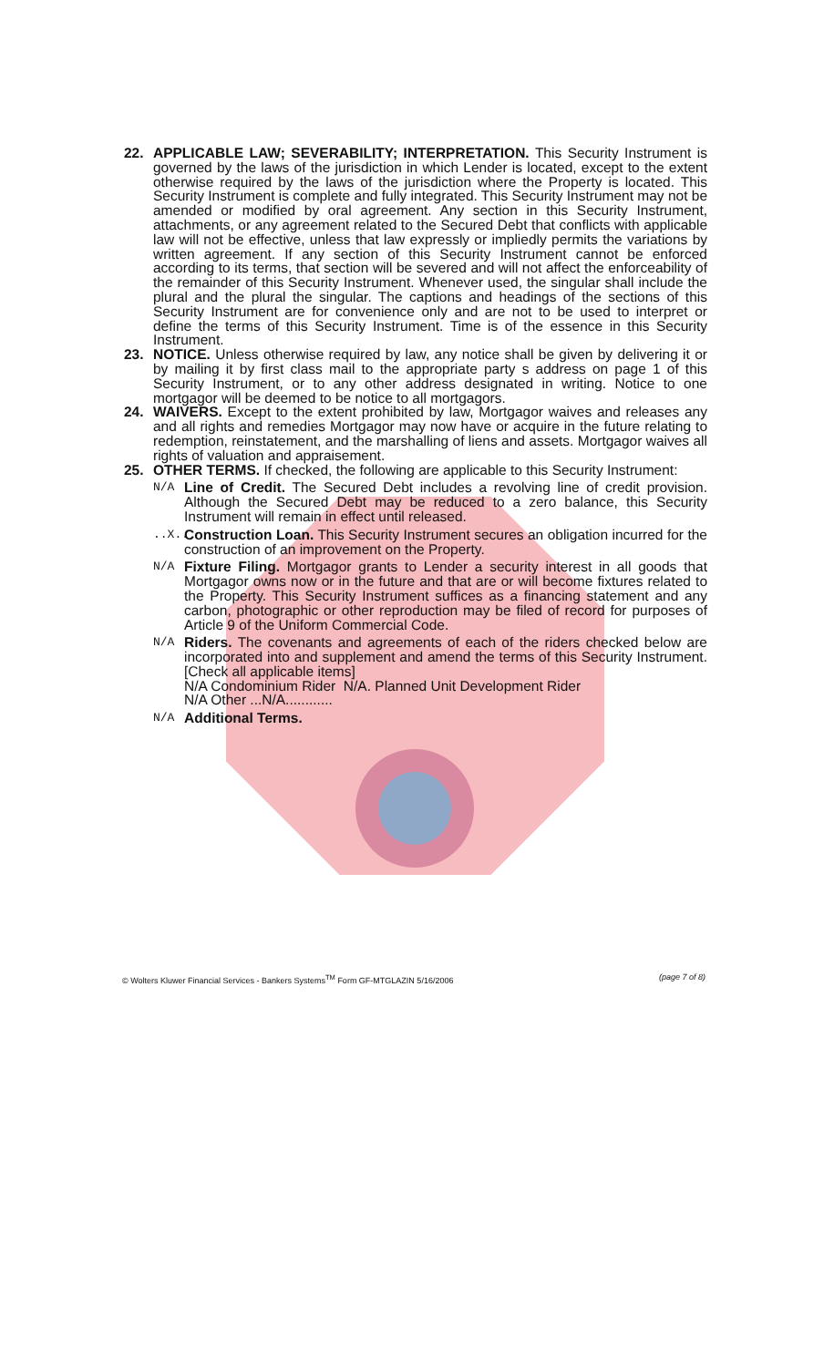22. APPLICABLE LAW; SEVERABILITY; INTERPRETATION. This Security Instrument is governed by the laws of the jurisdiction in which Lender is located, except to the extent otherwise required by the laws of the jurisdiction where the Property is located. This Security Instrument is complete and fully integrated. This Security Instrument may not be amended or modified by oral agreement. Any section in this Security Instrument, attachments, or any agreement related to the Secured Debt that conflicts with applicable law will not be effective, unless that law expressly or impliedly permits the variations by written agreement. If any section of this Security Instrument cannot be enforced according to its terms, that section will be severed and will not affect the enforceability of the remainder of this Security Instrument. Whenever used, the singular shall include the plural and the plural the singular. The captions and headings of the sections of this Security Instrument are for convenience only and are not to be used to interpret or define the terms of this Security Instrument. Time is of the essence in this Security Instrument.
23. NOTICE. Unless otherwise required by law, any notice shall be given by delivering it or by mailing it by first class mail to the appropriate party s address on page 1 of this Security Instrument, or to any other address designated in writing. Notice to one mortgagor will be deemed to be notice to all mortgagors.
24. WAIVERS. Except to the extent prohibited by law, Mortgagor waives and releases any and all rights and remedies Mortgagor may now have or acquire in the future relating to redemption, reinstatement, and the marshalling of liens and assets. Mortgagor waives all rights of valuation and appraisement.
25. OTHER TERMS. If checked, the following are applicable to this Security Instrument:
N/A Line of Credit. The Secured Debt includes a revolving line of credit provision. Although the Secured Debt may be reduced to a zero balance, this Security Instrument will remain in effect until released.
..X.. Construction Loan. This Security Instrument secures an obligation incurred for the construction of an improvement on the Property.
N/A Fixture Filing. Mortgagor grants to Lender a security interest in all goods that Mortgagor owns now or in the future and that are or will become fixtures related to the Property. This Security Instrument suffices as a financing statement and any carbon, photographic or other reproduction may be filed of record for purposes of Article 9 of the Uniform Commercial Code.
N/A Riders. The covenants and agreements of each of the riders checked below are incorporated into and supplement and amend the terms of this Security Instrument. [Check all applicable items]
N/A Condominium Rider N/A. Planned Unit Development Rider
N/A Other ...N/A............
N/A Additional Terms.
© Wolters Kluwer Financial Services - Bankers Systems<sup>TM</sup> Form GF-MTGLAZIN 5/16/2006 (page 7 of 8)